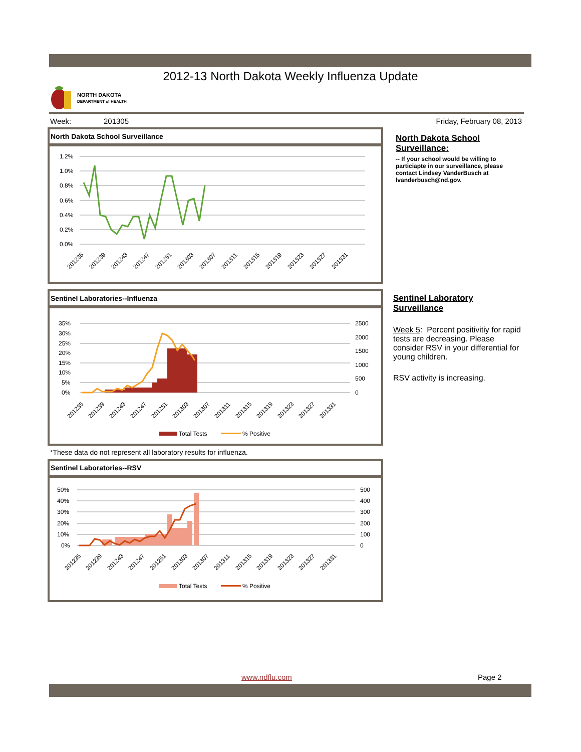2012-13 North Dakota Weekly Influenza Update
NORTH DAKOTA
DEPARTMENT of HEALTH
Week: 201305 Friday, February 08, 2013
North Dakota School Surveillance
1.2%
1.0%
0.8%
0.6%
0.4%
0.2%
0.0%
201235
201239
201243
201247
201251
201303
201307
201311
201315
201319
201323
201327
201331
North Dakota School Surveillance:
-- If your school would be willing to particiapte in our surveillance, please contact Lindsey VanderBusch at lvanderbusch@nd.gov.
Sentinel Laboratories--Influenza
35%
30%
25%
20%
15%
10%
5%
0%
2500
2000
1500
1000
500
0
201235
201239
201243
201247
201251
201303
201307
201311
201315
201319
201323
201327
201331
Total Tests
% Positive
Sentinel Laboratory Surveillance
Week 5: Percent positivitiy for rapid tests are decreasing. Please consider RSV in your differential for young children.
RSV activity is increasing.
*These data do not represent all laboratory results for influenza.
Sentinel Laboratories--RSV
50%
40%
30%
20%
10%
0%
500
400
300
200
100
0
201235
201239
201243
201247
201251
201303
201307
201311
201315
201319
201323
201327
201331
Total Tests
% Positive
www.ndflu.com Page 2